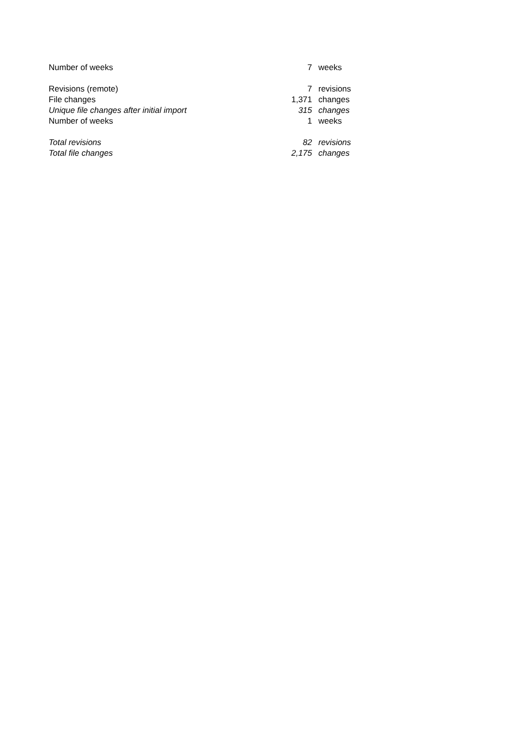| Number of weeks | 7 | weeks |
| Revisions (remote) | 7 | revisions |
| File changes | 1,371 | changes |
| Unique file changes after initial import | 315 | changes |
| Number of weeks | 1 | weeks |
| Total revisions | 82 | revisions |
| Total file changes | 2,175 | changes |